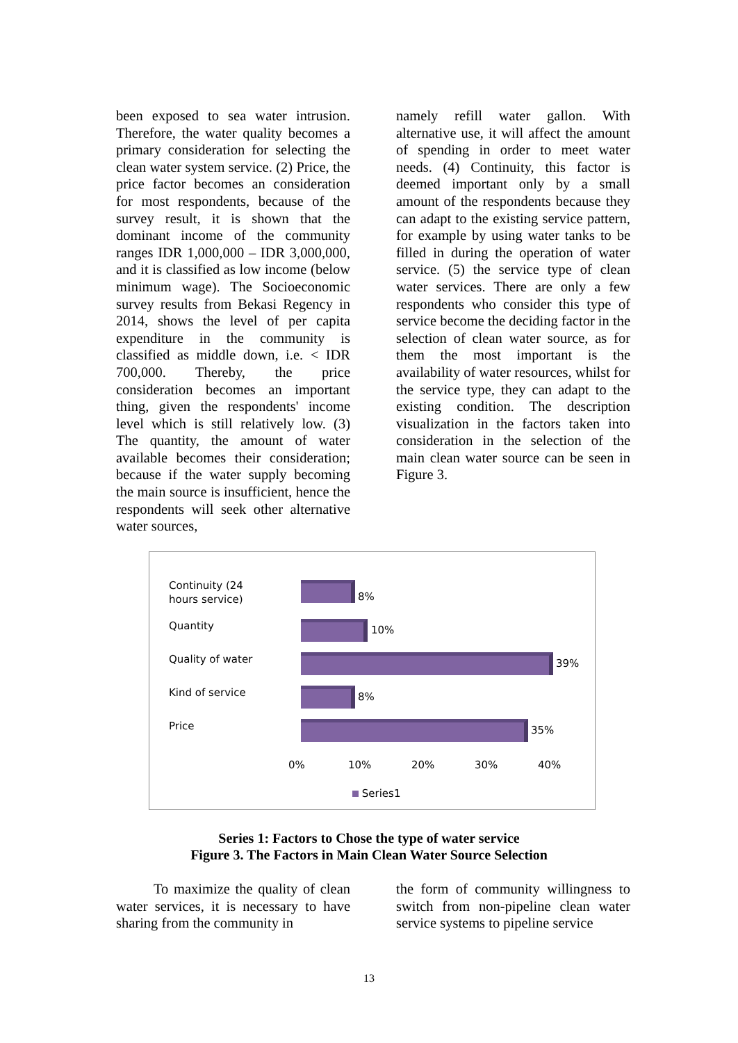been exposed to sea water intrusion. Therefore, the water quality becomes a primary consideration for selecting the clean water system service. (2) Price, the price factor becomes an consideration for most respondents, because of the survey result, it is shown that the dominant income of the community ranges IDR 1,000,000 – IDR 3,000,000, and it is classified as low income (below minimum wage). The Socioeconomic survey results from Bekasi Regency in 2014, shows the level of per capita expenditure in the community is classified as middle down, i.e. < IDR 700,000. Thereby, the price consideration becomes an important thing, given the respondents' income level which is still relatively low. (3) The quantity, the amount of water available becomes their consideration; because if the water supply becoming the main source is insufficient, hence the respondents will seek other alternative water sources,
namely refill water gallon. With alternative use, it will affect the amount of spending in order to meet water needs. (4) Continuity, this factor is deemed important only by a small amount of the respondents because they can adapt to the existing service pattern, for example by using water tanks to be filled in during the operation of water service. (5) the service type of clean water services. There are only a few respondents who consider this type of service become the deciding factor in the selection of clean water source, as for them the most important is the availability of water resources, whilst for the service type, they can adapt to the existing condition. The description visualization in the factors taken into consideration in the selection of the main clean water source can be seen in Figure 3.
Continuity (24 hours service)
8%
Quantity 10%
Quality of water
39%
Kind of service 8%
Price 35%
0% 10% 20% 30% 40%
Series1
Series 1: Factors to Chose the type of water service
Figure 3. The Factors in Main Clean Water Source Selection
To maximize the quality of clean water services, it is necessary to have sharing from the community in
the form of community willingness to switch from non-pipeline clean water service systems to pipeline service
13